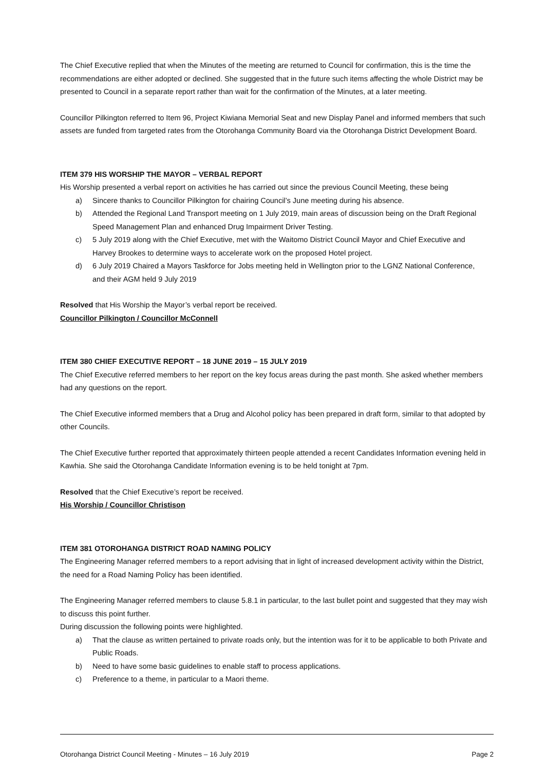The Chief Executive replied that when the Minutes of the meeting are returned to Council for confirmation, this is the time the recommendations are either adopted or declined. She suggested that in the future such items affecting the whole District may be presented to Council in a separate report rather than wait for the confirmation of the Minutes, at a later meeting.
Councillor Pilkington referred to Item 96, Project Kiwiana Memorial Seat and new Display Panel and informed members that such assets are funded from targeted rates from the Otorohanga Community Board via the Otorohanga District Development Board.
ITEM 379 HIS WORSHIP THE MAYOR – VERBAL REPORT
His Worship presented a verbal report on activities he has carried out since the previous Council Meeting, these being
a) Sincere thanks to Councillor Pilkington for chairing Council’s June meeting during his absence.
b) Attended the Regional Land Transport meeting on 1 July 2019, main areas of discussion being on the Draft Regional Speed Management Plan and enhanced Drug Impairment Driver Testing.
c) 5 July 2019 along with the Chief Executive, met with the Waitomo District Council Mayor and Chief Executive and Harvey Brookes to determine ways to accelerate work on the proposed Hotel project.
d) 6 July 2019 Chaired a Mayors Taskforce for Jobs meeting held in Wellington prior to the LGNZ National Conference, and their AGM held 9 July 2019
Resolved that His Worship the Mayor’s verbal report be received.
Councillor Pilkington / Councillor McConnell
ITEM 380 CHIEF EXECUTIVE REPORT – 18 JUNE 2019 – 15 JULY 2019
The Chief Executive referred members to her report on the key focus areas during the past month. She asked whether members had any questions on the report.
The Chief Executive informed members that a Drug and Alcohol policy has been prepared in draft form, similar to that adopted by other Councils.
The Chief Executive further reported that approximately thirteen people attended a recent Candidates Information evening held in Kawhia. She said the Otorohanga Candidate Information evening is to be held tonight at 7pm.
Resolved that the Chief Executive’s report be received.
His Worship / Councillor Christison
ITEM 381 OTOROHANGA DISTRICT ROAD NAMING POLICY
The Engineering Manager referred members to a report advising that in light of increased development activity within the District, the need for a Road Naming Policy has been identified.
The Engineering Manager referred members to clause 5.8.1 in particular, to the last bullet point and suggested that they may wish to discuss this point further.
During discussion the following points were highlighted.
a) That the clause as written pertained to private roads only, but the intention was for it to be applicable to both Private and Public Roads.
b) Need to have some basic guidelines to enable staff to process applications.
c) Preference to a theme, in particular to a Maori theme.
Otorohanga District Council Meeting - Minutes – 16 July 2019 Page 2